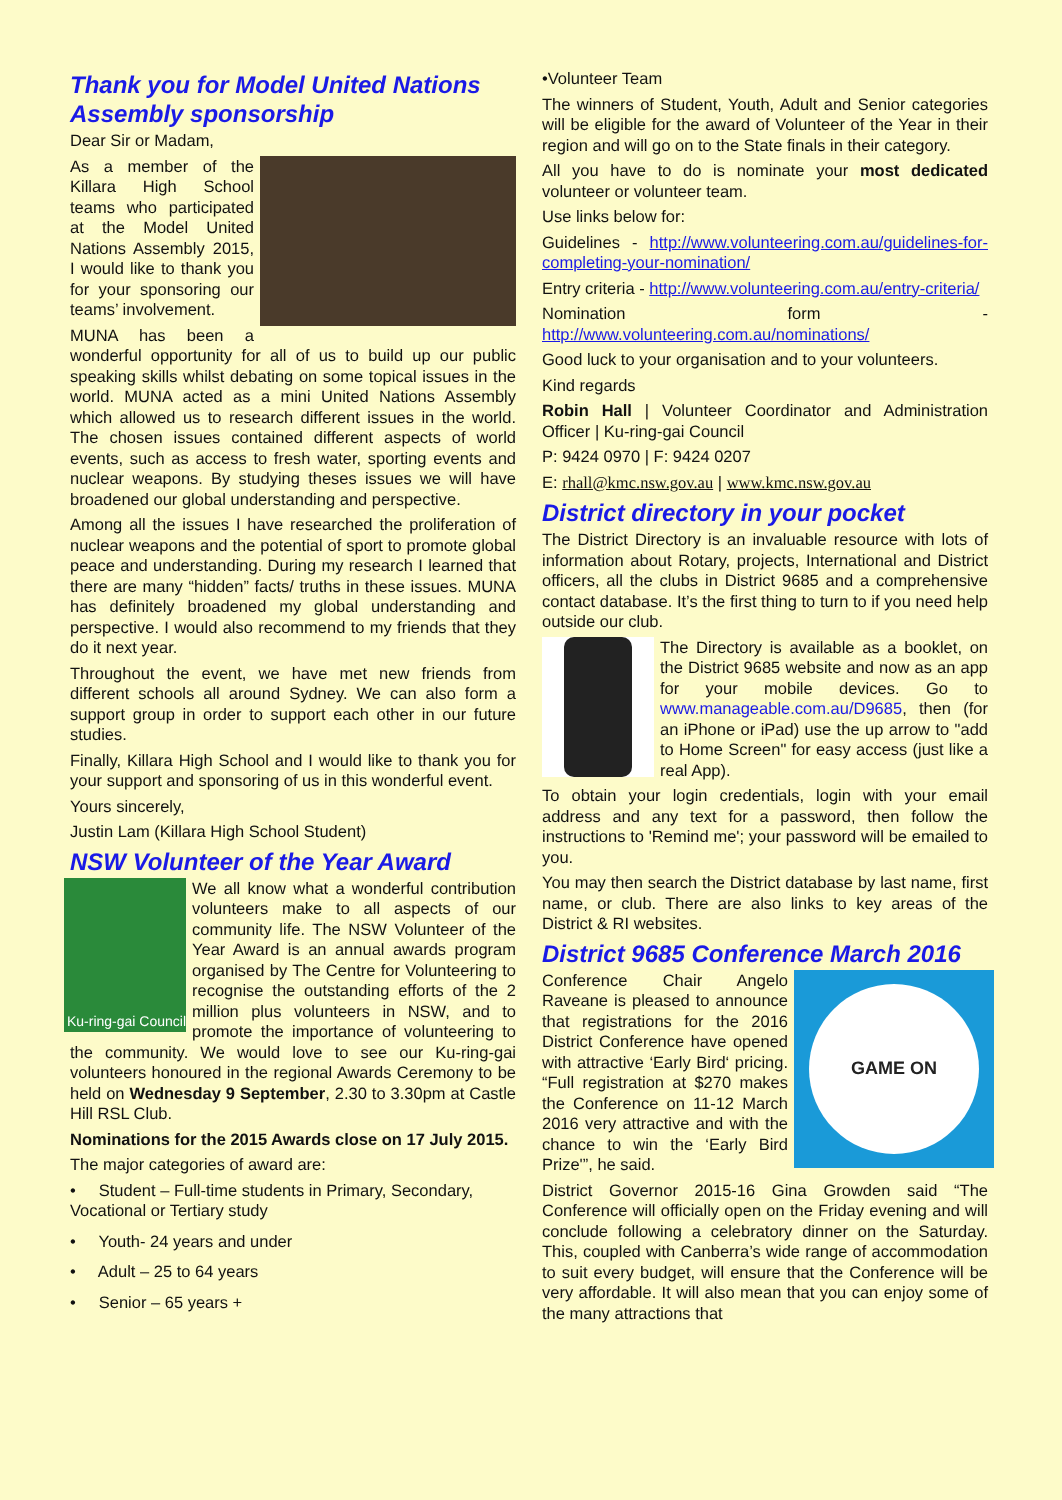Thank you for Model United Nations Assembly sponsorship
Dear Sir or Madam,
As a member of the Killara High School teams who participated at the Model United Nations Assembly 2015, I would like to thank you for your sponsoring our teams’ involvement.
MUNA has been a wonderful opportunity for all of us to build up our public speaking skills whilst debating on some topical issues in the world. MUNA acted as a mini United Nations Assembly which allowed us to research different issues in the world. The chosen issues contained different aspects of world events, such as access to fresh water, sporting events and nuclear weapons. By studying theses issues we will have broadened our global understanding and perspective.
Among all the issues I have researched the proliferation of nuclear weapons and the potential of sport to promote global peace and understanding. During my research I learned that there are many “hidden” facts/ truths in these issues. MUNA has definitely broadened my global understanding and perspective. I would also recommend to my friends that they do it next year.
Throughout the event, we have met new friends from different schools all around Sydney. We can also form a support group in order to support each other in our future studies.
Finally, Killara High School and I would like to thank you for your support and sponsoring of us in this wonderful event.
Yours sincerely,
Justin Lam (Killara High School Student)
NSW Volunteer of the Year Award
Ku-ring-gai Council
We all know what a wonderful contribution volunteers make to all aspects of our community life. The NSW Volunteer of the Year Award is an annual awards program organised by The Centre for Volunteering to recognise the outstanding efforts of the 2 million plus volunteers in NSW, and to promote the importance of volunteering to the community. We would love to see our Ku-ring-gai volunteers honoured in the regional Awards Ceremony to be held on Wednesday 9 September, 2.30 to 3.30pm at Castle Hill RSL Club.
Nominations for the 2015 Awards close on 17 July 2015.
The major categories of award are:
• Student – Full-time students in Primary, Secondary, Vocational or Tertiary study
• Youth- 24 years and under
• Adult – 25 to 64 years
• Senior – 65 years +
•Volunteer Team
The winners of Student, Youth, Adult and Senior categories will be eligible for the award of Volunteer of the Year in their region and will go on to the State finals in their category.
All you have to do is nominate your most dedicated volunteer or volunteer team.
Use links below for:
Guidelines - http://www.volunteering.com.au/guidelines-for-completing-your-nomination/
Entry criteria - http://www.volunteering.com.au/entry-criteria/
Nomination form - http://www.volunteering.com.au/nominations/
Good luck to your organisation and to your volunteers.
Kind regards
Robin Hall | Volunteer Coordinator and Administration Officer | Ku-ring-gai Council
P: 9424 0970 | F: 9424 0207
E: rhall@kmc.nsw.gov.au | www.kmc.nsw.gov.au
District directory in your pocket
The District Directory is an invaluable resource with lots of information about Rotary, projects, International and District officers, all the clubs in District 9685 and a comprehensive contact database. It’s the first thing to turn to if you need help outside our club.
The Directory is available as a booklet, on the District 9685 website and now as an app for your mobile devices. Go to www.manageable.com.au/D9685, then (for an iPhone or iPad) use the up arrow to "add to Home Screen" for easy access (just like a real App).
To obtain your login credentials, login with your email address and any text for a password, then follow the instructions to 'Remind me'; your password will be emailed to you.
You may then search the District database by last name, first name, or club. There are also links to key areas of the District & RI websites.
District 9685 Conference March 2016
GAME ON
Conference Chair Angelo Raveane is pleased to announce that registrations for the 2016 District Conference have opened with attractive ‘Early Bird‘ pricing. “Full registration at $270 makes the Conference on 11-12 March 2016 very attractive and with the chance to win the ‘Early Bird Prize'”, he said.
District Governor 2015-16 Gina Growden said “The Conference will officially open on the Friday evening and will conclude following a celebratory dinner on the Saturday. This, coupled with Canberra’s wide range of accommodation to suit every budget, will ensure that the Conference will be very affordable. It will also mean that you can enjoy some of the many attractions that